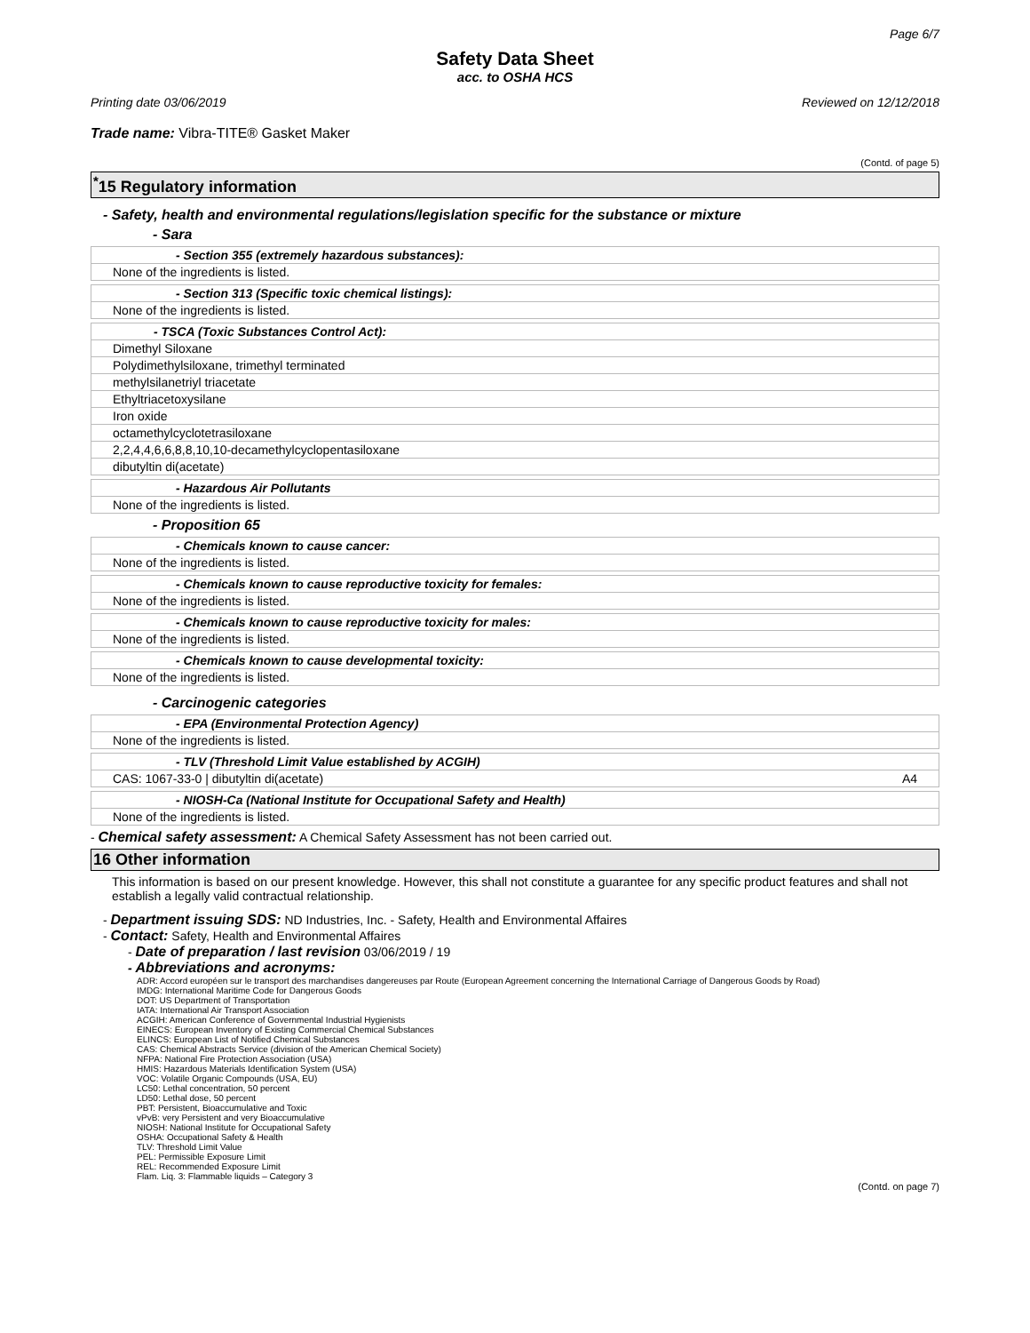Page 6/7
Safety Data Sheet
acc. to OSHA HCS
Printing date 03/06/2019 Reviewed on 12/12/2018
Trade name: Vibra-TITE® Gasket Maker
(Contd. of page 5)
<sup>*</sup> 15 Regulatory information
- Safety, health and environmental regulations/legislation specific for the substance or mixture
- Sara
- Section 355 (extremely hazardous substances):
None of the ingredients is listed.
- Section 313 (Specific toxic chemical listings):
None of the ingredients is listed.
- TSCA (Toxic Substances Control Act):
Dimethyl Siloxane
Polydimethylsiloxane, trimethyl terminated
methylsilanetriyl triacetate
Ethyltriacetoxysilane
Iron oxide
octamethylcyclotetrasiloxane
2,2,4,4,6,6,8,8,10,10-decamethylcyclopentasiloxane
dibutyltin di(acetate)
- Hazardous Air Pollutants
None of the ingredients is listed.
- Proposition 65
- Chemicals known to cause cancer:
None of the ingredients is listed.
- Chemicals known to cause reproductive toxicity for females:
None of the ingredients is listed.
- Chemicals known to cause reproductive toxicity for males:
None of the ingredients is listed.
- Chemicals known to cause developmental toxicity:
None of the ingredients is listed.
- Carcinogenic categories
- EPA (Environmental Protection Agency)
None of the ingredients is listed.
- TLV (Threshold Limit Value established by ACGIH)
CAS: 1067-33-0 | dibutyltin di(acetate) A4
- NIOSH-Ca (National Institute for Occupational Safety and Health)
None of the ingredients is listed.
- Chemical safety assessment: A Chemical Safety Assessment has not been carried out.
16 Other information
This information is based on our present knowledge. However, this shall not constitute a guarantee for any specific product features and shall not establish a legally valid contractual relationship.
- Department issuing SDS: ND Industries, Inc. - Safety, Health and Environmental Affaires
- Contact: Safety, Health and Environmental Affaires
- Date of preparation / last revision 03/06/2019 / 19
- Abbreviations and acronyms:
ADR: Accord européen sur le transport des marchandises dangereuses par Route (European Agreement concerning the International Carriage of Dangerous Goods by Road)
IMDG: International Maritime Code for Dangerous Goods
DOT: US Department of Transportation
IATA: International Air Transport Association
ACGIH: American Conference of Governmental Industrial Hygienists
EINECS: European Inventory of Existing Commercial Chemical Substances
ELINCS: European List of Notified Chemical Substances
CAS: Chemical Abstracts Service (division of the American Chemical Society)
NFPA: National Fire Protection Association (USA)
HMIS: Hazardous Materials Identification System (USA)
VOC: Volatile Organic Compounds (USA, EU)
LC50: Lethal concentration, 50 percent
LD50: Lethal dose, 50 percent
PBT: Persistent, Bioaccumulative and Toxic
vPvB: very Persistent and very Bioaccumulative
NIOSH: National Institute for Occupational Safety
OSHA: Occupational Safety & Health
TLV: Threshold Limit Value
PEL: Permissible Exposure Limit
REL: Recommended Exposure Limit
Flam. Liq. 3: Flammable liquids – Category 3
(Contd. on page 7)